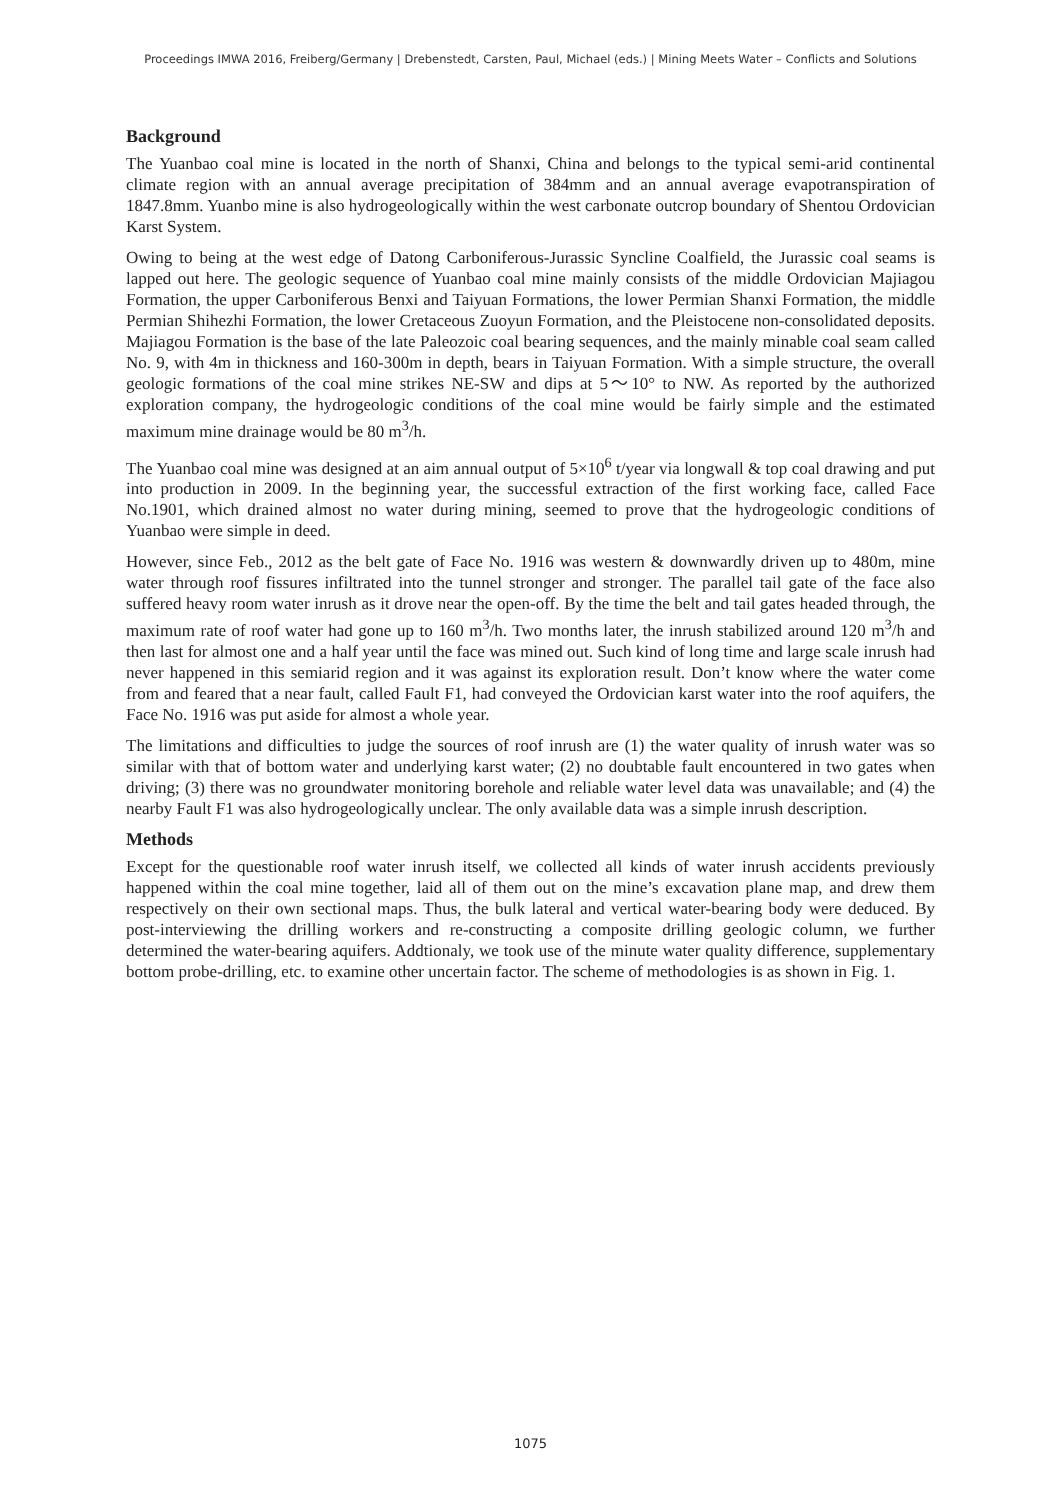Proceedings IMWA 2016, Freiberg/Germany | Drebenstedt, Carsten, Paul, Michael (eds.) | Mining Meets Water – Conflicts and Solutions
Background
The Yuanbao coal mine is located in the north of Shanxi, China and belongs to the typical semi-arid continental climate region with an annual average precipitation of 384mm and an annual average evapotranspiration of 1847.8mm. Yuanbo mine is also hydrogeologically within the west carbonate outcrop boundary of Shentou Ordovician Karst System.
Owing to being at the west edge of Datong Carboniferous-Jurassic Syncline Coalfield, the Jurassic coal seams is lapped out here. The geologic sequence of Yuanbao coal mine mainly consists of the middle Ordovician Majiagou Formation, the upper Carboniferous Benxi and Taiyuan Formations, the lower Permian Shanxi Formation, the middle Permian Shihezhi Formation, the lower Cretaceous Zuoyun Formation, and the Pleistocene non-consolidated deposits. Majiagou Formation is the base of the late Paleozoic coal bearing sequences, and the mainly minable coal seam called No. 9, with 4m in thickness and 160-300m in depth, bears in Taiyuan Formation. With a simple structure, the overall geologic formations of the coal mine strikes NE-SW and dips at 5～10° to NW. As reported by the authorized exploration company, the hydrogeologic conditions of the coal mine would be fairly simple and the estimated maximum mine drainage would be 80 m<sup>3</sup>/h.
The Yuanbao coal mine was designed at an aim annual output of 5×10<sup>6</sup> t/year via longwall & top coal drawing and put into production in 2009. In the beginning year, the successful extraction of the first working face, called Face No.1901, which drained almost no water during mining, seemed to prove that the hydrogeologic conditions of Yuanbao were simple in deed.
However, since Feb., 2012 as the belt gate of Face No. 1916 was western & downwardly driven up to 480m, mine water through roof fissures infiltrated into the tunnel stronger and stronger. The parallel tail gate of the face also suffered heavy room water inrush as it drove near the open-off. By the time the belt and tail gates headed through, the maximum rate of roof water had gone up to 160 m<sup>3</sup>/h. Two months later, the inrush stabilized around 120 m<sup>3</sup>/h and then last for almost one and a half year until the face was mined out. Such kind of long time and large scale inrush had never happened in this semiarid region and it was against its exploration result. Don’t know where the water come from and feared that a near fault, called Fault F1, had conveyed the Ordovician karst water into the roof aquifers, the Face No. 1916 was put aside for almost a whole year.
The limitations and difficulties to judge the sources of roof inrush are (1) the water quality of inrush water was so similar with that of bottom water and underlying karst water; (2) no doubtable fault encountered in two gates when driving; (3) there was no groundwater monitoring borehole and reliable water level data was unavailable; and (4) the nearby Fault F1 was also hydrogeologically unclear. The only available data was a simple inrush description.
Methods
Except for the questionable roof water inrush itself, we collected all kinds of water inrush accidents previously happened within the coal mine together, laid all of them out on the mine’s excavation plane map, and drew them respectively on their own sectional maps. Thus, the bulk lateral and vertical water-bearing body were deduced. By post-interviewing the drilling workers and re-constructing a composite drilling geologic column, we further determined the water-bearing aquifers. Addtionaly, we took use of the minute water quality difference, supplementary bottom probe-drilling, etc. to examine other uncertain factor. The scheme of methodologies is as shown in Fig. 1.
1075